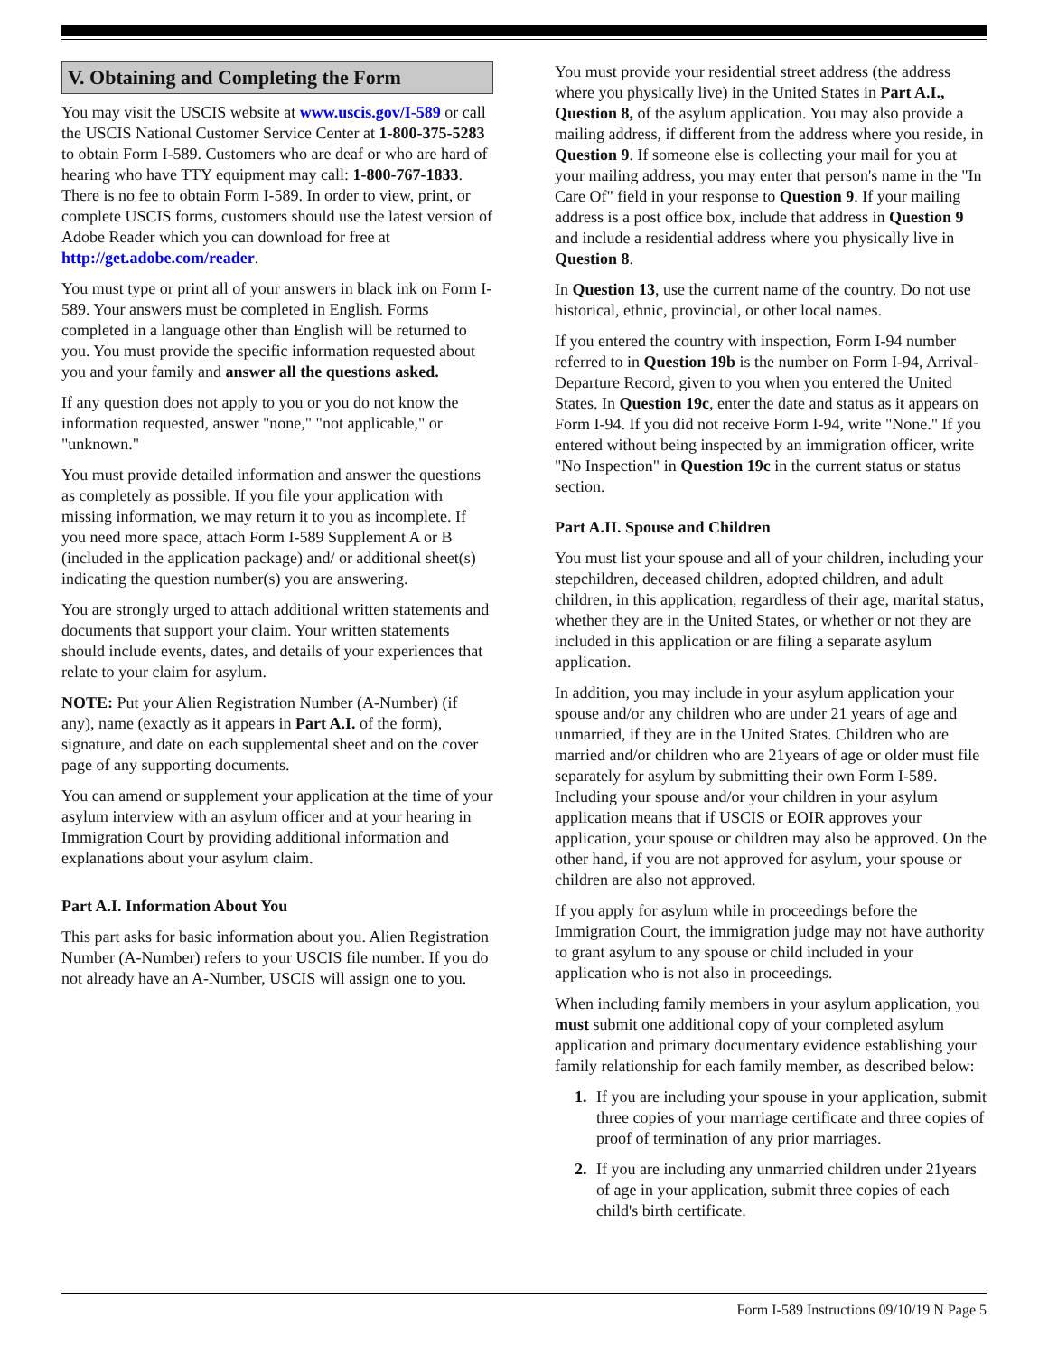V. Obtaining and Completing the Form
You may visit the USCIS website at www.uscis.gov/I-589 or call the USCIS National Customer Service Center at 1-800-375-5283 to obtain Form I-589. Customers who are deaf or who are hard of hearing who have TTY equipment may call: 1-800-767-1833. There is no fee to obtain Form I-589. In order to view, print, or complete USCIS forms, customers should use the latest version of Adobe Reader which you can download for free at http://get.adobe.com/reader.
You must type or print all of your answers in black ink on Form I-589. Your answers must be completed in English. Forms completed in a language other than English will be returned to you. You must provide the specific information requested about you and your family and answer all the questions asked.
If any question does not apply to you or you do not know the information requested, answer "none," "not applicable," or "unknown."
You must provide detailed information and answer the questions as completely as possible. If you file your application with missing information, we may return it to you as incomplete. If you need more space, attach Form I-589 Supplement A or B (included in the application package) and/ or additional sheet(s) indicating the question number(s) you are answering.
You are strongly urged to attach additional written statements and documents that support your claim. Your written statements should include events, dates, and details of your experiences that relate to your claim for asylum.
NOTE: Put your Alien Registration Number (A-Number) (if any), name (exactly as it appears in Part A.I. of the form), signature, and date on each supplemental sheet and on the cover page of any supporting documents.
You can amend or supplement your application at the time of your asylum interview with an asylum officer and at your hearing in Immigration Court by providing additional information and explanations about your asylum claim.
Part A.I. Information About You
This part asks for basic information about you. Alien Registration Number (A-Number) refers to your USCIS file number. If you do not already have an A-Number, USCIS will assign one to you.
You must provide your residential street address (the address where you physically live) in the United States in Part A.I., Question 8, of the asylum application. You may also provide a mailing address, if different from the address where you reside, in Question 9. If someone else is collecting your mail for you at your mailing address, you may enter that person's name in the "In Care Of" field in your response to Question 9. If your mailing address is a post office box, include that address in Question 9 and include a residential address where you physically live in Question 8.
In Question 13, use the current name of the country. Do not use historical, ethnic, provincial, or other local names.
If you entered the country with inspection, Form I-94 number referred to in Question 19b is the number on Form I-94, Arrival-Departure Record, given to you when you entered the United States. In Question 19c, enter the date and status as it appears on Form I-94. If you did not receive Form I-94, write "None." If you entered without being inspected by an immigration officer, write "No Inspection" in Question 19c in the current status or status section.
Part A.II. Spouse and Children
You must list your spouse and all of your children, including your stepchildren, deceased children, adopted children, and adult children, in this application, regardless of their age, marital status, whether they are in the United States, or whether or not they are included in this application or are filing a separate asylum application.
In addition, you may include in your asylum application your spouse and/or any children who are under 21 years of age and unmarried, if they are in the United States. Children who are married and/or children who are 21years of age or older must file separately for asylum by submitting their own Form I-589. Including your spouse and/or your children in your asylum application means that if USCIS or EOIR approves your application, your spouse or children may also be approved. On the other hand, if you are not approved for asylum, your spouse or children are also not approved.
If you apply for asylum while in proceedings before the Immigration Court, the immigration judge may not have authority to grant asylum to any spouse or child included in your application who is not also in proceedings.
When including family members in your asylum application, you must submit one additional copy of your completed asylum application and primary documentary evidence establishing your family relationship for each family member, as described below:
1. If you are including your spouse in your application, submit three copies of your marriage certificate and three copies of proof of termination of any prior marriages.
2. If you are including any unmarried children under 21years of age in your application, submit three copies of each child's birth certificate.
Form I-589 Instructions 09/10/19 N Page 5